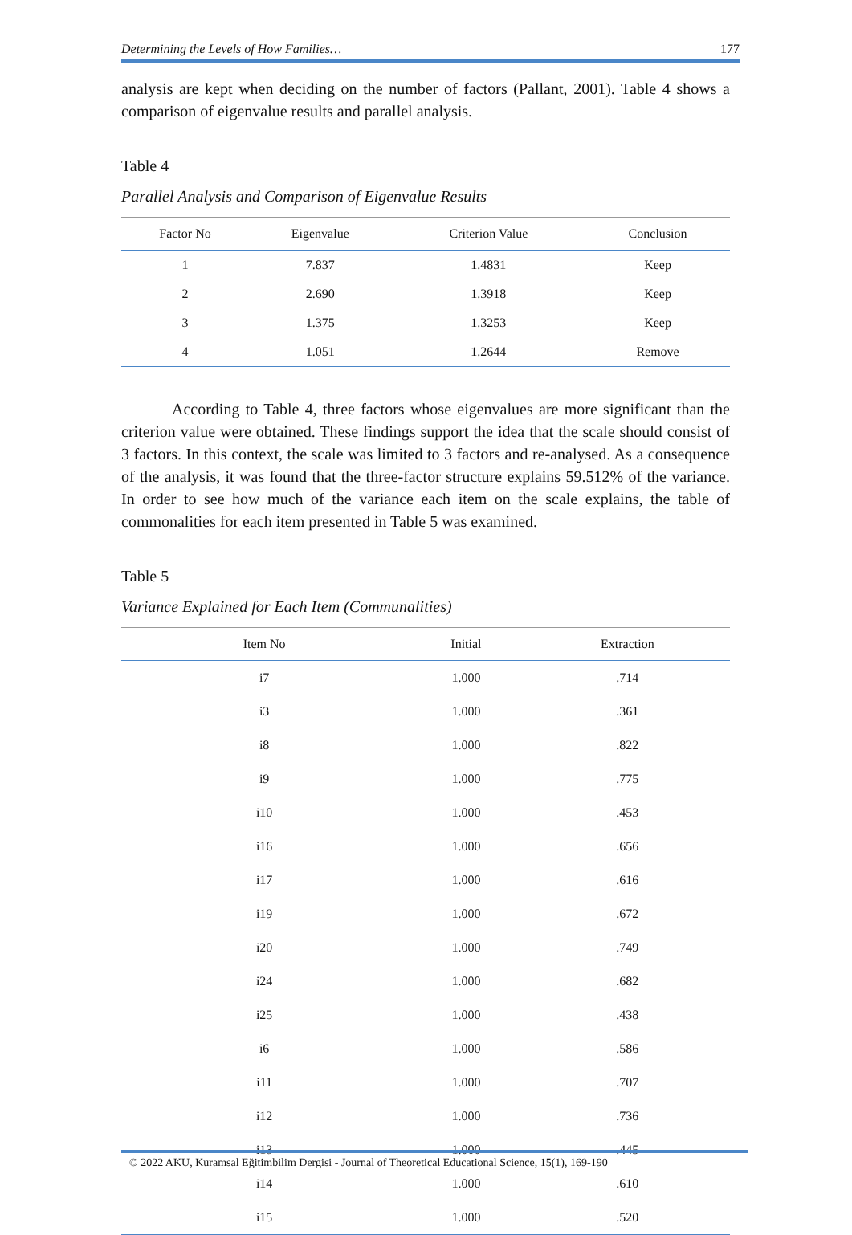Determining the Levels of How Families… 177
analysis are kept when deciding on the number of factors (Pallant, 2001). Table 4 shows a comparison of eigenvalue results and parallel analysis.
Table 4
Parallel Analysis and Comparison of Eigenvalue Results
| Factor No | Eigenvalue | Criterion Value | Conclusion |
| --- | --- | --- | --- |
| 1 | 7.837 | 1.4831 | Keep |
| 2 | 2.690 | 1.3918 | Keep |
| 3 | 1.375 | 1.3253 | Keep |
| 4 | 1.051 | 1.2644 | Remove |
According to Table 4, three factors whose eigenvalues are more significant than the criterion value were obtained. These findings support the idea that the scale should consist of 3 factors. In this context, the scale was limited to 3 factors and re-analysed. As a consequence of the analysis, it was found that the three-factor structure explains 59.512% of the variance. In order to see how much of the variance each item on the scale explains, the table of commonalities for each item presented in Table 5 was examined.
Table 5
Variance Explained for Each Item (Communalities)
| Item No | Initial | Extraction |
| --- | --- | --- |
| i7 | 1.000 | .714 |
| i3 | 1.000 | .361 |
| i8 | 1.000 | .822 |
| i9 | 1.000 | .775 |
| i10 | 1.000 | .453 |
| i16 | 1.000 | .656 |
| i17 | 1.000 | .616 |
| i19 | 1.000 | .672 |
| i20 | 1.000 | .749 |
| i24 | 1.000 | .682 |
| i25 | 1.000 | .438 |
| i6 | 1.000 | .586 |
| i11 | 1.000 | .707 |
| i12 | 1.000 | .736 |
| i13 | 1.000 | .445 |
| i14 | 1.000 | .610 |
| i15 | 1.000 | .520 |
© 2022 AKU, Kuramsal Eğitimbilim Dergisi - Journal of Theoretical Educational Science, 15(1), 169-190